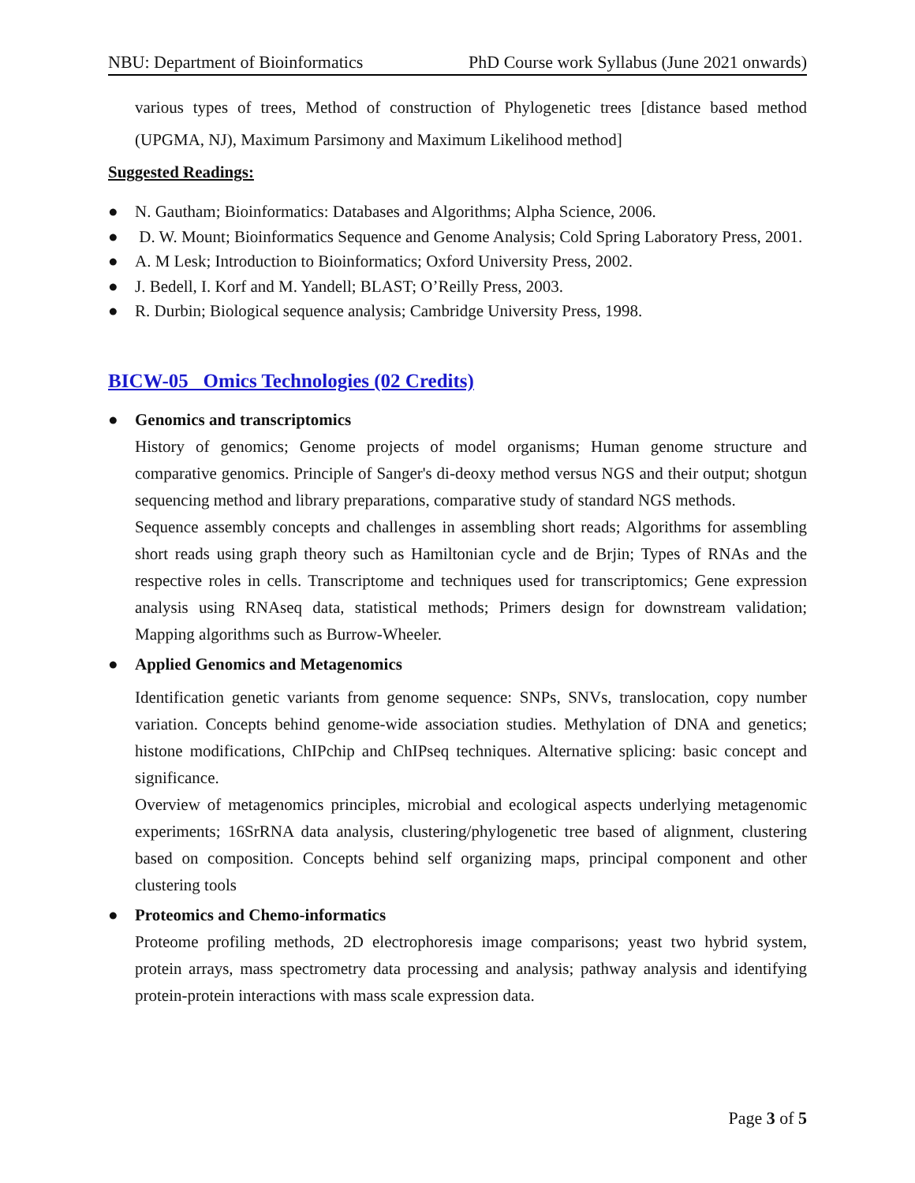NBU: Department of Bioinformatics PhD Course work Syllabus (June 2021 onwards)
various types of trees, Method of construction of Phylogenetic trees [distance based method (UPGMA, NJ), Maximum Parsimony and Maximum Likelihood method]
Suggested Readings:
● N. Gautham; Bioinformatics: Databases and Algorithms; Alpha Science, 2006.
● D. W. Mount; Bioinformatics Sequence and Genome Analysis; Cold Spring Laboratory Press, 2001.
● A. M Lesk; Introduction to Bioinformatics; Oxford University Press, 2002.
● J. Bedell, I. Korf and M. Yandell; BLAST; O’Reilly Press, 2003.
● R. Durbin; Biological sequence analysis; Cambridge University Press, 1998.
BICW-05 Omics Technologies (02 Credits)
● Genomics and transcriptomics
History of genomics; Genome projects of model organisms; Human genome structure and comparative genomics. Principle of Sanger's di-deoxy method versus NGS and their output; shotgun sequencing method and library preparations, comparative study of standard NGS methods.
Sequence assembly concepts and challenges in assembling short reads; Algorithms for assembling short reads using graph theory such as Hamiltonian cycle and de Brjin; Types of RNAs and the respective roles in cells. Transcriptome and techniques used for transcriptomics; Gene expression analysis using RNAseq data, statistical methods; Primers design for downstream validation; Mapping algorithms such as Burrow-Wheeler.
● Applied Genomics and Metagenomics
Identification genetic variants from genome sequence: SNPs, SNVs, translocation, copy number variation. Concepts behind genome-wide association studies. Methylation of DNA and genetics; histone modifications, ChIPchip and ChIPseq techniques. Alternative splicing: basic concept and significance.
Overview of metagenomics principles, microbial and ecological aspects underlying metagenomic experiments; 16SrRNA data analysis, clustering/phylogenetic tree based of alignment, clustering based on composition. Concepts behind self organizing maps, principal component and other clustering tools
● Proteomics and Chemo-informatics
Proteome profiling methods, 2D electrophoresis image comparisons; yeast two hybrid system, protein arrays, mass spectrometry data processing and analysis; pathway analysis and identifying protein-protein interactions with mass scale expression data.
Page 3 of 5